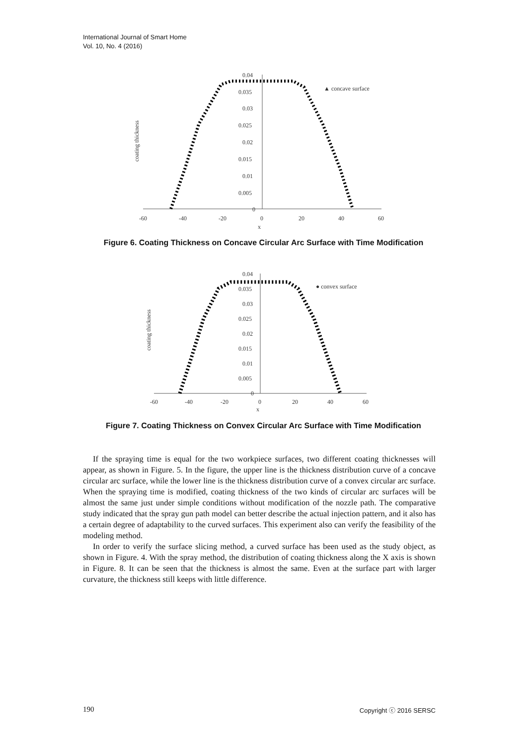International Journal of Smart Home
Vol. 10, No. 4 (2016)
0.04
0.035
0.03
0.025
0.02
0.015
0.01
0.005
0
-60
-40
-20
0
20
40
60
x
coating thickness
▲ concave surface
Figure 6. Coating Thickness on Concave Circular Arc Surface with Time Modification
0.04
0.035
0.03
0.025
0.02
0.015
0.01
0.005
0
-60
-40
-20
0
20
40
60
x
coating thickness
● convex surface
Figure 7. Coating Thickness on Convex Circular Arc Surface with Time Modification
If the spraying time is equal for the two workpiece surfaces, two different coating thicknesses will appear, as shown in Figure. 5. In the figure, the upper line is the thickness distribution curve of a concave circular arc surface, while the lower line is the thickness distribution curve of a convex circular arc surface. When the spraying time is modified, coating thickness of the two kinds of circular arc surfaces will be almost the same just under simple conditions without modification of the nozzle path. The comparative study indicated that the spray gun path model can better describe the actual injection pattern, and it also has a certain degree of adaptability to the curved surfaces. This experiment also can verify the feasibility of the modeling method.
In order to verify the surface slicing method, a curved surface has been used as the study object, as shown in Figure. 4. With the spray method, the distribution of coating thickness along the X axis is shown in Figure. 8. It can be seen that the thickness is almost the same. Even at the surface part with larger curvature, the thickness still keeps with little difference.
190 Copyright ⓒ 2016 SERSC